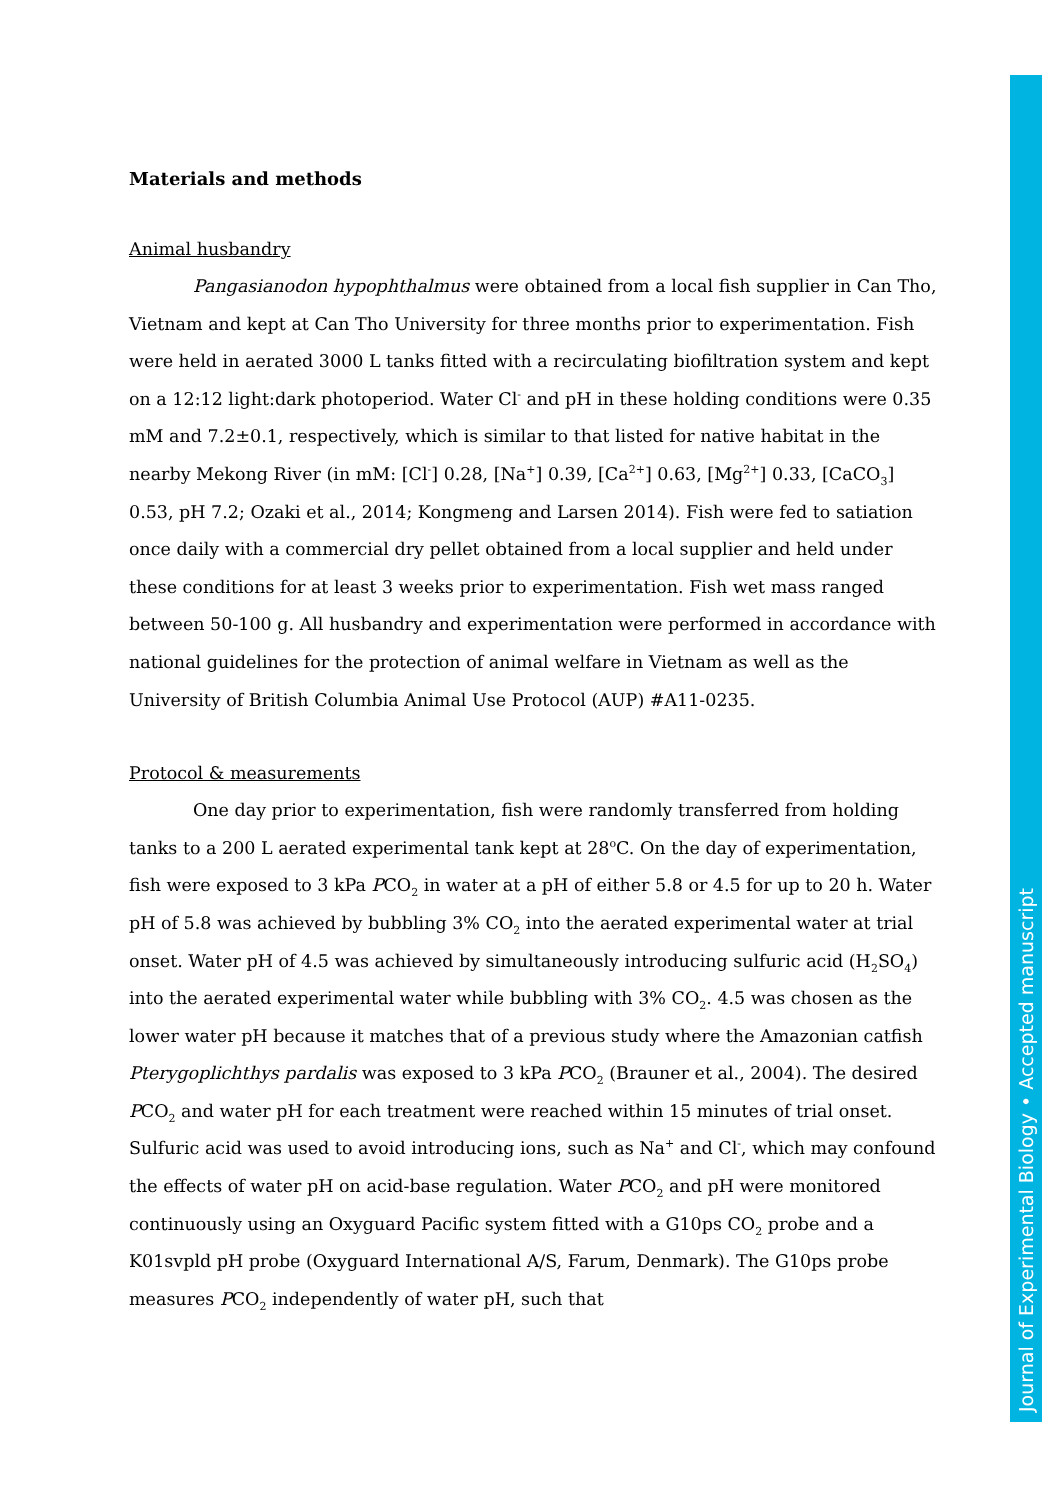Materials and methods
Animal husbandry
Pangasianodon hypophthalmus were obtained from a local fish supplier in Can Tho, Vietnam and kept at Can Tho University for three months prior to experimentation. Fish were held in aerated 3000 L tanks fitted with a recirculating biofiltration system and kept on a 12:12 light:dark photoperiod. Water Cl<sup>-</sup> and pH in these holding conditions were 0.35 mM and 7.2±0.1, respectively, which is similar to that listed for native habitat in the nearby Mekong River (in mM: [Cl<sup>-</sup>] 0.28, [Na<sup>+</sup>] 0.39, [Ca<sup>2+</sup>] 0.63, [Mg<sup>2+</sup>] 0.33, [CaCO<sub>3</sub>] 0.53, pH 7.2; Ozaki et al., 2014; Kongmeng and Larsen 2014). Fish were fed to satiation once daily with a commercial dry pellet obtained from a local supplier and held under these conditions for at least 3 weeks prior to experimentation. Fish wet mass ranged between 50-100 g. All husbandry and experimentation were performed in accordance with national guidelines for the protection of animal welfare in Vietnam as well as the University of British Columbia Animal Use Protocol (AUP) #A11-0235.
Protocol & measurements
One day prior to experimentation, fish were randomly transferred from holding tanks to a 200 L aerated experimental tank kept at 28<sup>o</sup>C. On the day of experimentation, fish were exposed to 3 kPa PCO<sub>2</sub> in water at a pH of either 5.8 or 4.5 for up to 20 h. Water pH of 5.8 was achieved by bubbling 3% CO<sub>2</sub> into the aerated experimental water at trial onset. Water pH of 4.5 was achieved by simultaneously introducing sulfuric acid (H<sub>2</sub>SO<sub>4</sub>) into the aerated experimental water while bubbling with 3% CO<sub>2</sub>. 4.5 was chosen as the lower water pH because it matches that of a previous study where the Amazonian catfish Pterygoplichthys pardalis was exposed to 3 kPa PCO<sub>2</sub> (Brauner et al., 2004). The desired PCO<sub>2</sub> and water pH for each treatment were reached within 15 minutes of trial onset. Sulfuric acid was used to avoid introducing ions, such as Na<sup>+</sup> and Cl<sup>-</sup>, which may confound the effects of water pH on acid-base regulation. Water PCO<sub>2</sub> and pH were monitored continuously using an Oxyguard Pacific system fitted with a G10ps CO<sub>2</sub> probe and a K01svpld pH probe (Oxyguard International A/S, Farum, Denmark). The G10ps probe measures PCO<sub>2</sub> independently of water pH, such that
Journal of Experimental Biology • Accepted manuscript